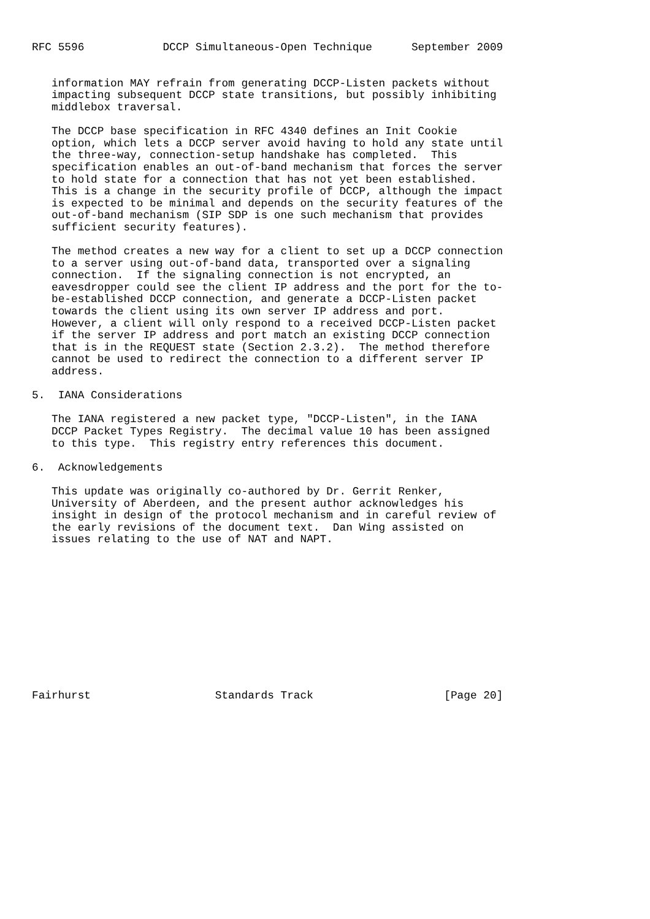RFC 5596            DCCP Simultaneous-Open Technique      September 2009


   information MAY refrain from generating DCCP-Listen packets without
   impacting subsequent DCCP state transitions, but possibly inhibiting
   middlebox traversal.

   The DCCP base specification in RFC 4340 defines an Init Cookie
   option, which lets a DCCP server avoid having to hold any state until
   the three-way, connection-setup handshake has completed.  This
   specification enables an out-of-band mechanism that forces the server
   to hold state for a connection that has not yet been established.
   This is a change in the security profile of DCCP, although the impact
   is expected to be minimal and depends on the security features of the
   out-of-band mechanism (SIP SDP is one such mechanism that provides
   sufficient security features).

   The method creates a new way for a client to set up a DCCP connection
   to a server using out-of-band data, transported over a signaling
   connection.  If the signaling connection is not encrypted, an
   eavesdropper could see the client IP address and the port for the to-
   be-established DCCP connection, and generate a DCCP-Listen packet
   towards the client using its own server IP address and port.
   However, a client will only respond to a received DCCP-Listen packet
   if the server IP address and port match an existing DCCP connection
   that is in the REQUEST state (Section 2.3.2).  The method therefore
   cannot be used to redirect the connection to a different server IP
   address.

5.  IANA Considerations

   The IANA registered a new packet type, "DCCP-Listen", in the IANA
   DCCP Packet Types Registry.  The decimal value 10 has been assigned
   to this type.  This registry entry references this document.

6.  Acknowledgements

   This update was originally co-authored by Dr. Gerrit Renker,
   University of Aberdeen, and the present author acknowledges his
   insight in design of the protocol mechanism and in careful review of
   the early revisions of the document text.  Dan Wing assisted on
   issues relating to the use of NAT and NAPT.












Fairhurst                   Standards Track                    [Page 20]